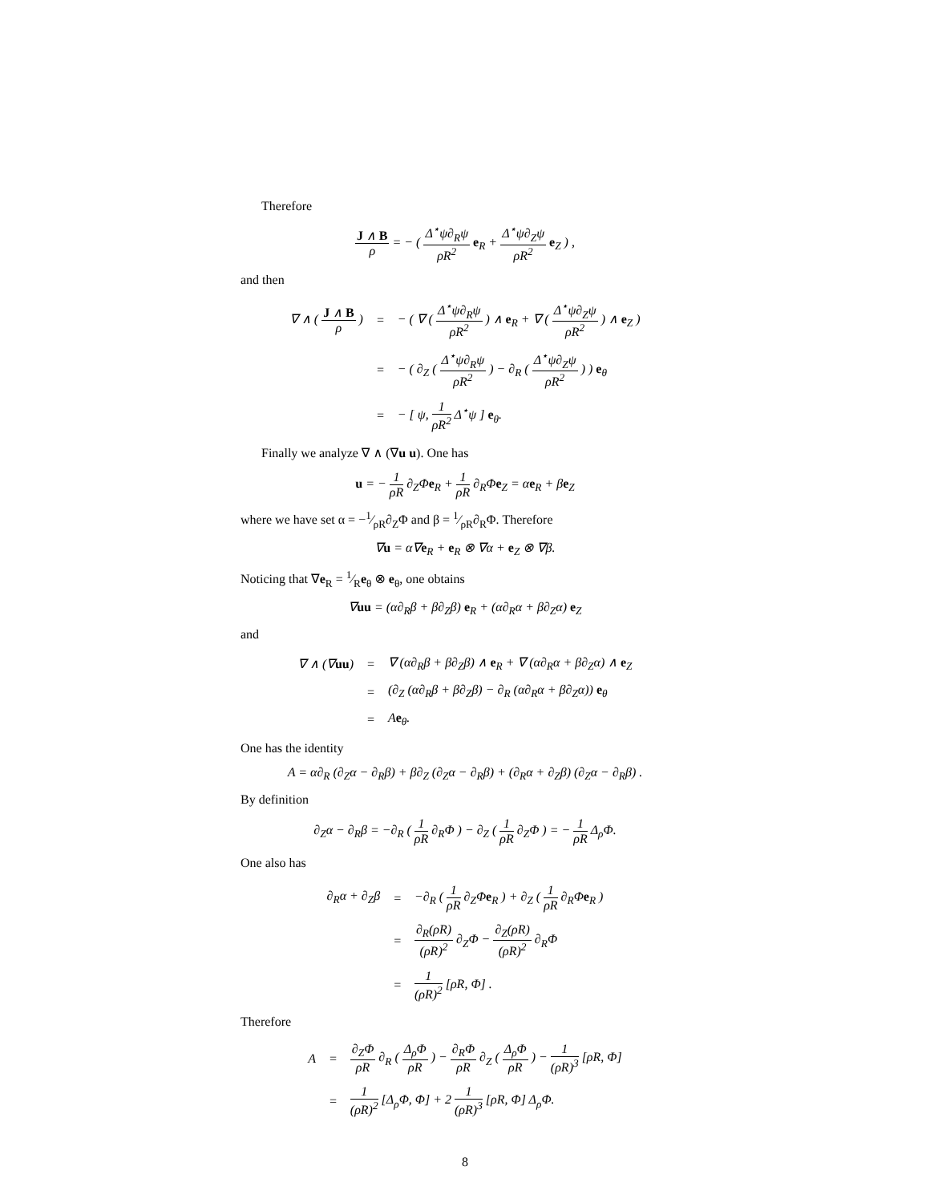Therefore
J ∧ B ρ = − ( Δ<sup>⋆</sup>ψ∂<sub>R</sub>ψ ρR<sup>2</sup> e<sub>R</sub> + Δ<sup>⋆</sup>ψ∂<sub>Z</sub>ψ ρR<sup>2</sup> e<sub>Z</sub> ) ,
and then
| ∇ ∧ ( J ∧ B ρ ) | = | − ( ∇ ( Δ<sup>⋆</sup>ψ∂<sub>R</sub>ψ ρR<sup>2</sup> ) ∧ e<sub>R</sub> + ∇ ( Δ<sup>⋆</sup>ψ∂<sub>Z</sub>ψ ρR<sup>2</sup> ) ∧ e<sub>Z</sub> ) |
| | = | − ( ∂<sub>Z</sub> ( Δ<sup>⋆</sup>ψ∂<sub>R</sub>ψ ρR<sup>2</sup> ) − ∂<sub>R</sub> ( Δ<sup>⋆</sup>ψ∂<sub>Z</sub>ψ ρR<sup>2</sup> ) ) e<sub>θ</sub> |
| | = | − [ ψ, 1 ρR<sup>2</sup> Δ<sup>⋆</sup>ψ ] e<sub>θ</sub>. |
Finally we analyze ∇ ∧ (∇u u). One has
u = − 1 ρR ∂<sub>Z</sub>Φe<sub>R</sub> + 1 ρR ∂<sub>R</sub>Φe<sub>Z</sub> = αe<sub>R</sub> + βe<sub>Z</sub>
where we have set α = −1⁄ρR∂<sub>Z</sub>Φ and β = 1⁄ρR∂<sub>R</sub>Φ. Therefore
∇u = α∇e<sub>R</sub> + e<sub>R</sub> ⊗ ∇α + e<sub>Z</sub> ⊗ ∇β.
Noticing that ∇e<sub>R</sub> = 1⁄Re<sub>θ</sub> ⊗ e<sub>θ</sub>, one obtains
∇uu = (α∂<sub>R</sub>β + β∂<sub>Z</sub>β) e<sub>R</sub> + (α∂<sub>R</sub>α + β∂<sub>Z</sub>α) e<sub>Z</sub>
and
| ∇ ∧ (∇ uu ) | = | ∇ (α∂<sub>R</sub>β + β∂<sub>Z</sub>β) ∧ e<sub>R</sub> + ∇ (α∂<sub>R</sub>α + β∂<sub>Z</sub>α) ∧ e<sub>Z</sub> |
| | = | (∂<sub>Z</sub> (α∂<sub>R</sub>β + β∂<sub>Z</sub>β) − ∂<sub>R</sub> (α∂<sub>R</sub>α + β∂<sub>Z</sub>α)) e<sub>θ</sub> |
| | = | A e<sub>θ</sub>. |
One has the identity
A = α∂<sub>R</sub> (∂<sub>Z</sub>α − ∂<sub>R</sub>β) + β∂<sub>Z</sub> (∂<sub>Z</sub>α − ∂<sub>R</sub>β) + (∂<sub>R</sub>α + ∂<sub>Z</sub>β) (∂<sub>Z</sub>α − ∂<sub>R</sub>β) .
By definition
∂<sub>Z</sub>α − ∂<sub>R</sub>β = −∂<sub>R</sub> ( 1 ρR ∂<sub>R</sub>Φ ) − ∂<sub>Z</sub> ( 1 ρR ∂<sub>Z</sub>Φ ) = − 1 ρR Δ<sub>ρ</sub>Φ.
One also has
| ∂<sub>R</sub>α + ∂<sub>Z</sub>β | = | −∂<sub>R</sub> ( 1 ρR ∂<sub>Z</sub>Φ e<sub>R</sub> ) + ∂<sub>Z</sub> ( 1 ρR ∂<sub>R</sub>Φ e<sub>R</sub> ) |
| | = | ∂<sub>R</sub>(ρR) (ρR)<sup>2</sup> ∂<sub>Z</sub>Φ − ∂<sub>Z</sub>(ρR) (ρR)<sup>2</sup> ∂<sub>R</sub>Φ |
| | = | 1 (ρR)<sup>2</sup> [ρR, Φ] . |
Therefore
| A | = | ∂<sub>Z</sub>Φ ρR ∂<sub>R</sub> ( Δ<sub>ρ</sub>Φ ρR ) − ∂<sub>R</sub>Φ ρR ∂<sub>Z</sub> ( Δ<sub>ρ</sub>Φ ρR ) − 1 (ρR)<sup>3</sup> [ρR, Φ] |
| | = | 1 (ρR)<sup>2</sup> [Δ<sub>ρ</sub>Φ, Φ] + 2 1 (ρR)<sup>3</sup> [ρR, Φ] Δ<sub>ρ</sub>Φ. |
8